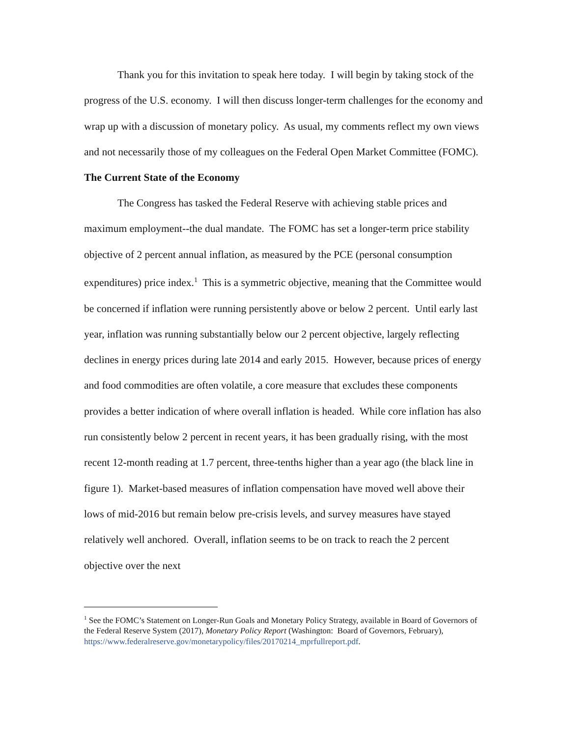Thank you for this invitation to speak here today. I will begin by taking stock of the progress of the U.S. economy. I will then discuss longer-term challenges for the economy and wrap up with a discussion of monetary policy. As usual, my comments reflect my own views and not necessarily those of my colleagues on the Federal Open Market Committee (FOMC).
The Current State of the Economy
The Congress has tasked the Federal Reserve with achieving stable prices and maximum employment--the dual mandate. The FOMC has set a longer-term price stability objective of 2 percent annual inflation, as measured by the PCE (personal consumption expenditures) price index.<sup>1</sup> This is a symmetric objective, meaning that the Committee would be concerned if inflation were running persistently above or below 2 percent. Until early last year, inflation was running substantially below our 2 percent objective, largely reflecting declines in energy prices during late 2014 and early 2015. However, because prices of energy and food commodities are often volatile, a core measure that excludes these components provides a better indication of where overall inflation is headed. While core inflation has also run consistently below 2 percent in recent years, it has been gradually rising, with the most recent 12-month reading at 1.7 percent, three-tenths higher than a year ago (the black line in figure 1). Market-based measures of inflation compensation have moved well above their lows of mid-2016 but remain below pre-crisis levels, and survey measures have stayed relatively well anchored. Overall, inflation seems to be on track to reach the 2 percent objective over the next
<sup>1</sup> See the FOMC’s Statement on Longer-Run Goals and Monetary Policy Strategy, available in Board of Governors of the Federal Reserve System (2017), Monetary Policy Report (Washington: Board of Governors, February), https://www.federalreserve.gov/monetarypolicy/files/20170214_mprfullreport.pdf.